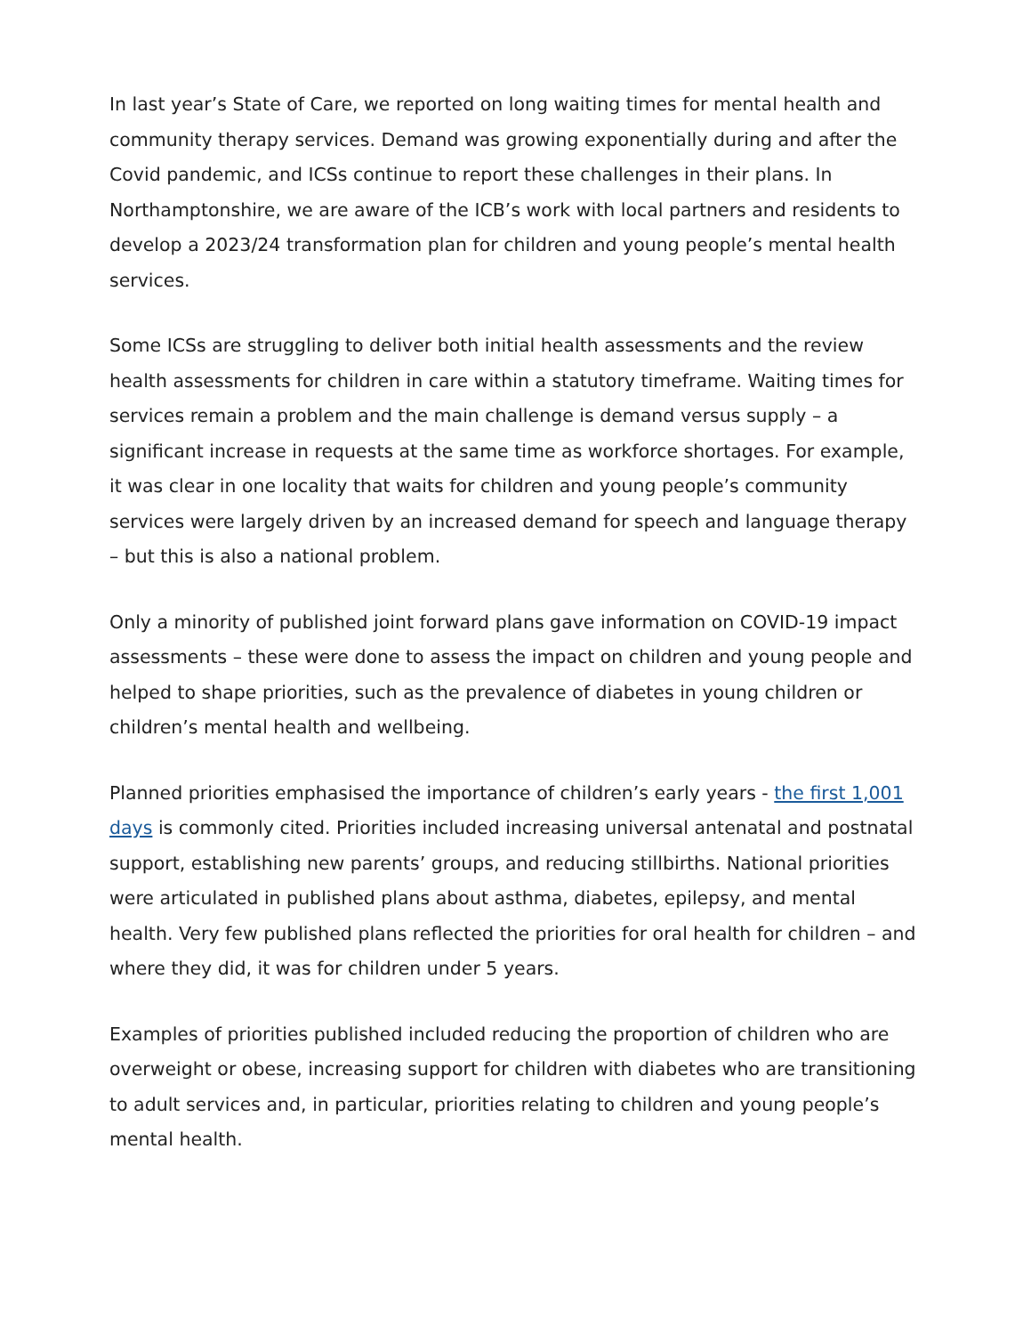In last year’s State of Care, we reported on long waiting times for mental health and community therapy services. Demand was growing exponentially during and after the Covid pandemic, and ICSs continue to report these challenges in their plans. In Northamptonshire, we are aware of the ICB’s work with local partners and residents to develop a 2023/24 transformation plan for children and young people’s mental health services.
Some ICSs are struggling to deliver both initial health assessments and the review health assessments for children in care within a statutory timeframe. Waiting times for services remain a problem and the main challenge is demand versus supply – a significant increase in requests at the same time as workforce shortages. For example, it was clear in one locality that waits for children and young people’s community services were largely driven by an increased demand for speech and language therapy – but this is also a national problem.
Only a minority of published joint forward plans gave information on COVID-19 impact assessments – these were done to assess the impact on children and young people and helped to shape priorities, such as the prevalence of diabetes in young children or children’s mental health and wellbeing.
Planned priorities emphasised the importance of children’s early years - the first 1,001 days is commonly cited. Priorities included increasing universal antenatal and postnatal support, establishing new parents’ groups, and reducing stillbirths. National priorities were articulated in published plans about asthma, diabetes, epilepsy, and mental health. Very few published plans reflected the priorities for oral health for children – and where they did, it was for children under 5 years.
Examples of priorities published included reducing the proportion of children who are overweight or obese, increasing support for children with diabetes who are transitioning to adult services and, in particular, priorities relating to children and young people’s mental health.